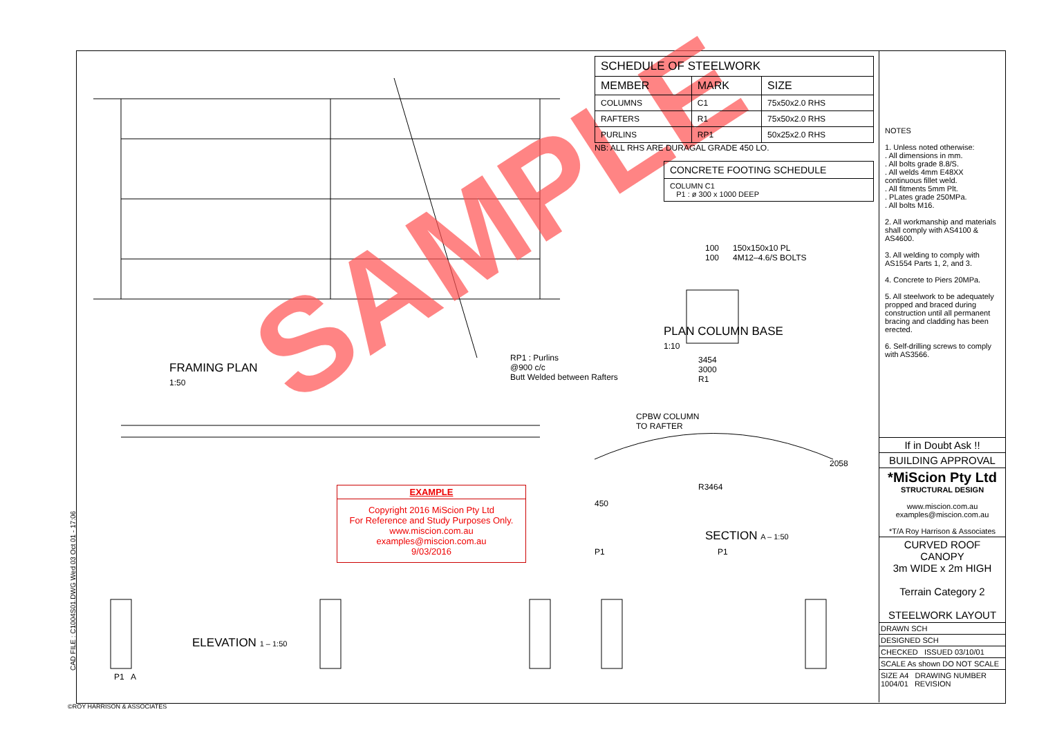SAMPLE
FRAMING PLAN
1:50
RP1 : Purlins
@900 c/c
Butt Welded between Rafters
ELEVATION 1 – 1:50
P1 A
| SCHEDULE OF STEELWORK | | |
| --- | --- | --- |
| MEMBER | MARK | SIZE |
| COLUMNS | C1 | 75x50x2.0 RHS |
| RAFTERS | R1 | 75x50x2.0 RHS |
| PURLINS | RP1 | 50x25x2.0 RHS |
NB: ALL RHS ARE DURAGAL GRADE 450 LO.
| CONCRETE FOOTING SCHEDULE |
| --- |
| COLUMN C1 P1 : ø 300 x 1000 DEEP |
100 150x150x10 PL
100 4M12–4.6/S BOLTS
PLAN COLUMN BASE
1:10
3454
3000
R1
CPBW COLUMN
TO RAFTER
2058
R3464
450
SECTION A – 1:50
P1 P1
EXAMPLE
Copyright 2016 MiScion Pty Ltd
For Reference and Study Purposes Only.
www.miscion.com.au
examples@miscion.com.au
9/03/2016
NOTES
1. Unless noted otherwise:
. All dimensions in mm.
. All bolts grade 8.8/S.
. All welds 4mm E48XX continuous fillet weld.
. All fitments 5mm Plt.
. PLates grade 250MPa.
. All bolts M16.
2. All workmanship and materials shall comply with AS4100 & AS4600.
3. All welding to comply with AS1554 Parts 1, 2, and 3.
4. Concrete to Piers 20MPa.
5. All steelwork to be adequately propped and braced during construction until all permanent bracing and cladding has been erected.
6. Self-drilling screws to comply with AS3566.
If in Doubt Ask !!
BUILDING APPROVAL
*MiScion Pty Ltd
STRUCTURAL DESIGN
www.miscion.com.au
examples@miscion.com.au
*T/A Roy Harrison & Associates
CURVED ROOF CANOPY
3m WIDE x 2m HIGH
Terrain Category 2
STEELWORK LAYOUT
DRAWN SCH
DESIGNED SCH
CHECKED ISSUED 03/10/01
SCALE As shown DO NOT SCALE
SIZE A4 DRAWING NUMBER 1004/01 REVISION
©ROY HARRISON & ASSOCIATES
CAD FILE : C1004S01.DWG Wed 03 Oct 01 - 17:06